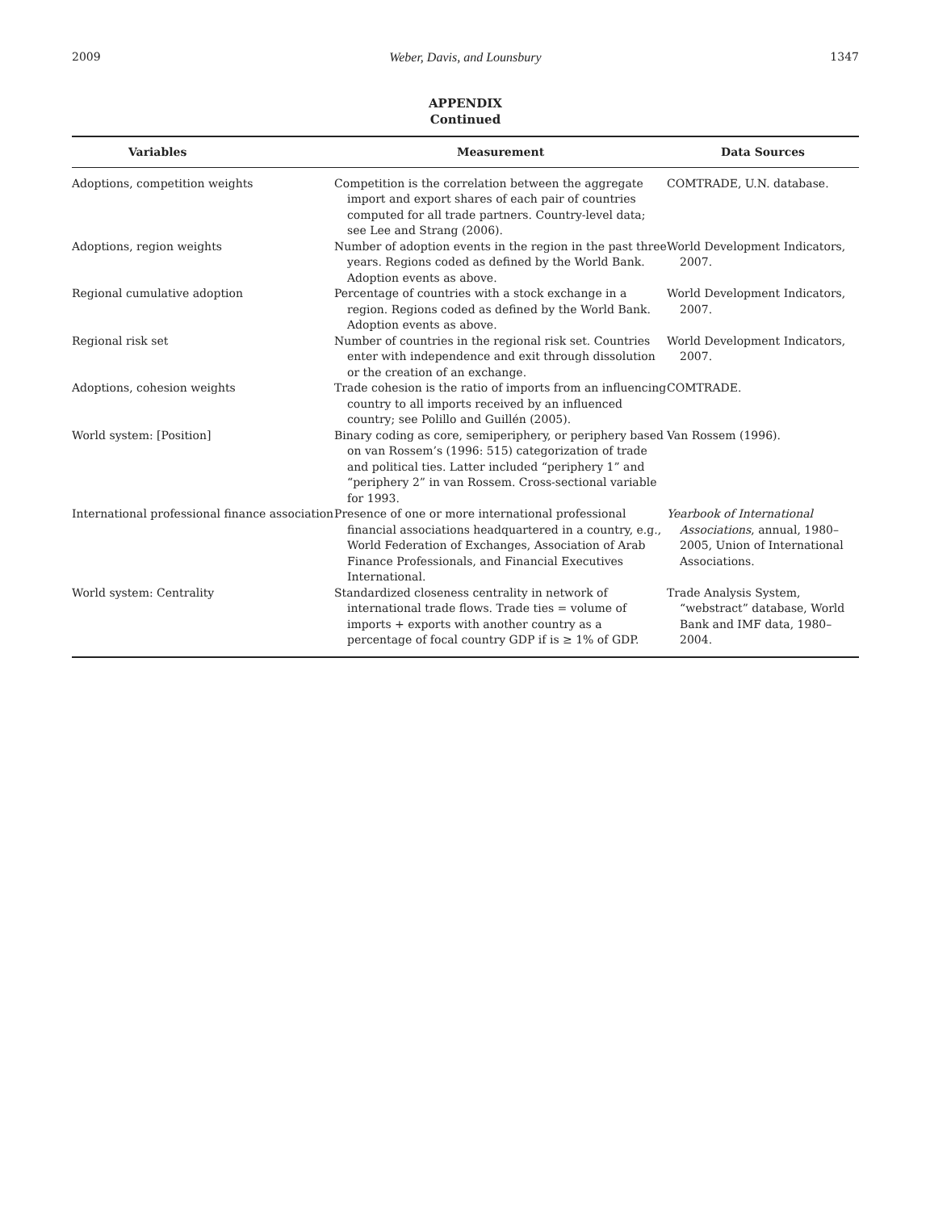2009 Weber, Davis, and Lounsbury 1347
APPENDIX
Continued
| Variables | Measurement | Data Sources |
| --- | --- | --- |
| Adoptions, competition weights | Competition is the correlation between the aggregate import and export shares of each pair of countries computed for all trade partners. Country-level data; see Lee and Strang (2006). | COMTRADE, U.N. database. |
| Adoptions, region weights | Number of adoption events in the region in the past three years. Regions coded as defined by the World Bank. Adoption events as above. | World Development Indicators, 2007. |
| Regional cumulative adoption | Percentage of countries with a stock exchange in a region. Regions coded as defined by the World Bank. Adoption events as above. | World Development Indicators, 2007. |
| Regional risk set | Number of countries in the regional risk set. Countries enter with independence and exit through dissolution or the creation of an exchange. | World Development Indicators, 2007. |
| Adoptions, cohesion weights | Trade cohesion is the ratio of imports from an influencing country to all imports received by an influenced country; see Polillo and Guillén (2005). | COMTRADE. |
| World system: [Position] | Binary coding as core, semiperiphery, or periphery based on van Rossem’s (1996: 515) categorization of trade and political ties. Latter included “periphery 1” and “periphery 2” in van Rossem. Cross-sectional variable for 1993. | Van Rossem (1996). |
| International professional finance association | Presence of one or more international professional financial associations headquartered in a country, e.g., World Federation of Exchanges, Association of Arab Finance Professionals, and Financial Executives International. | Yearbook of International Associations , annual, 1980–2005, Union of International Associations. |
| World system: Centrality | Standardized closeness centrality in network of international trade flows. Trade ties = volume of imports + exports with another country as a percentage of focal country GDP if is ≥ 1% of GDP. | Trade Analysis System, “webstract” database, World Bank and IMF data, 1980–2004. |